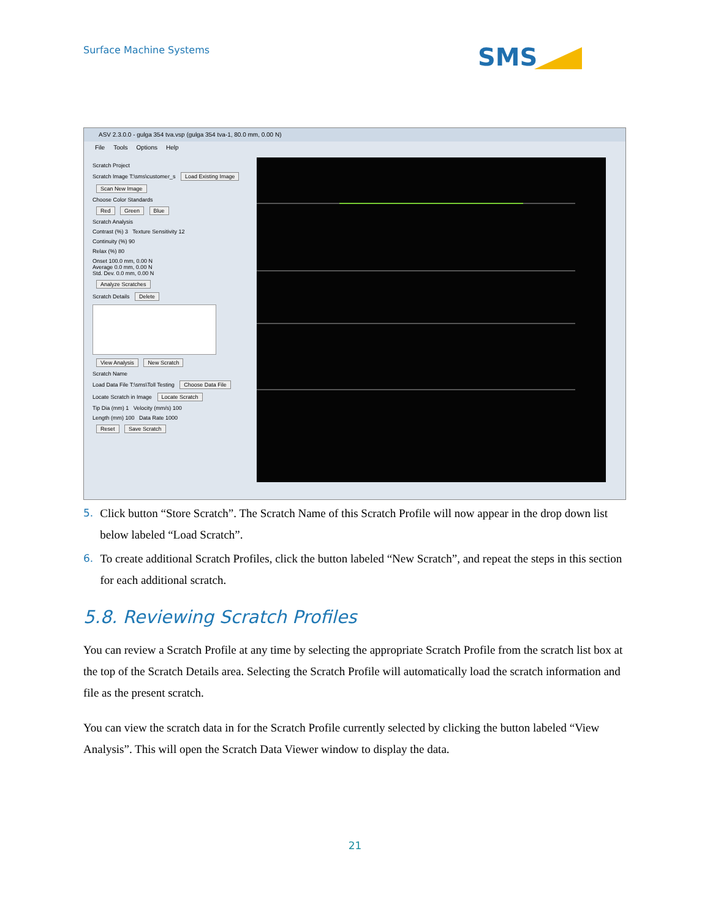Surface Machine Systems SMS
ASV 2.3.0.0 - gulga 354 tva.vsp (gulga 354 tva-1, 80.0 mm, 0.00 N)
File Tools Options Help
Scratch Project
Scratch Image T:\sms\customer_s Load Existing Image
Scan New Image
Choose Color Standards
Red Green Blue
Scratch Analysis
Contrast (%) 3 Texture Sensitivity 12
Continuity (%) 90
Relax (%) 80
Onset 100.0 mm, 0.00 N
Average 0.0 mm, 0.00 N
Std. Dev. 0.0 mm, 0.00 N
Analyze Scratches
Scratch Details Delete
View Analysis New Scratch
Scratch Name
Load Data File T:\sms\Toll Testing Choose Data File
Locate Scratch in Image Locate Scratch
Tip Dia (mm) 1 Velocity (mm/s) 100
Length (mm) 100 Data Rate 1000
Reset Save Scratch
5. Click button “Store Scratch”. The Scratch Name of this Scratch Profile will now appear in the drop down list below labeled “Load Scratch”.
6. To create additional Scratch Profiles, click the button labeled “New Scratch”, and repeat the steps in this section for each additional scratch.
5.8. Reviewing Scratch Profiles
You can review a Scratch Profile at any time by selecting the appropriate Scratch Profile from the scratch list box at the top of the Scratch Details area. Selecting the Scratch Profile will automatically load the scratch information and file as the present scratch.
You can view the scratch data in for the Scratch Profile currently selected by clicking the button labeled “View Analysis”. This will open the Scratch Data Viewer window to display the data.
21